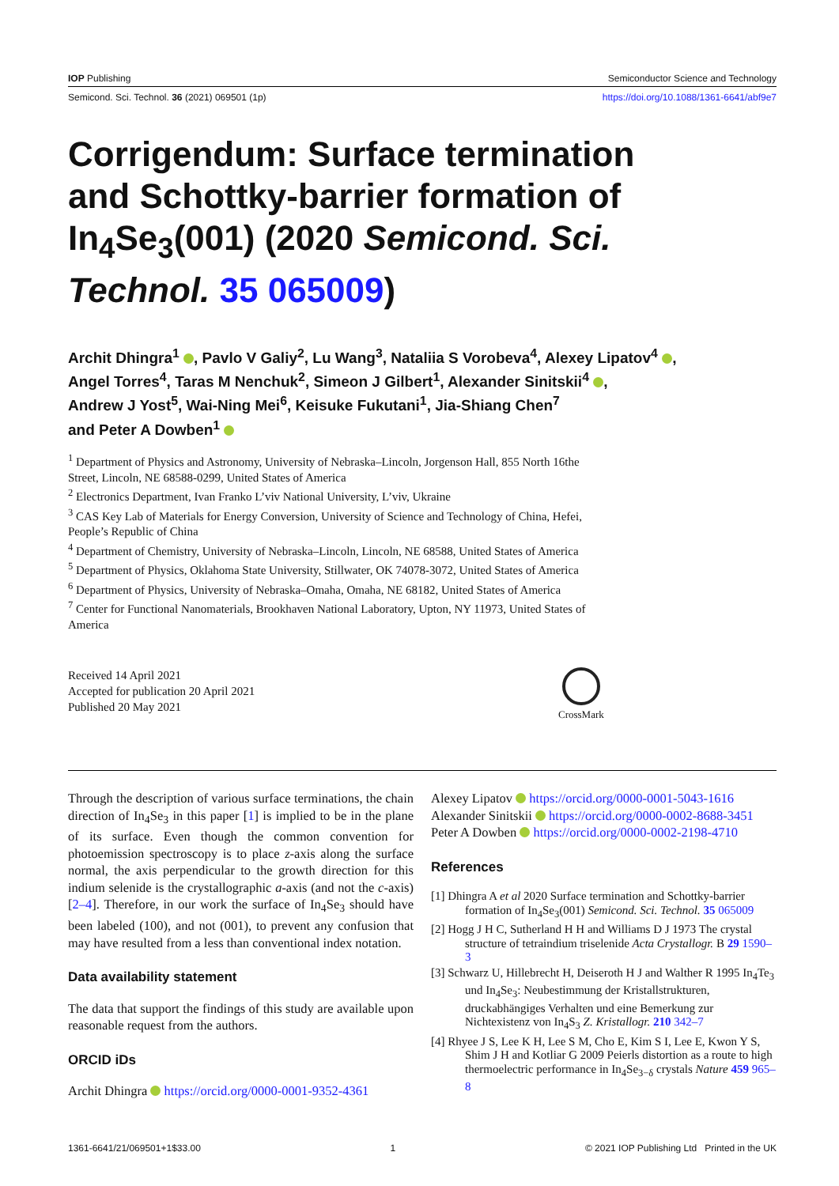IOP Publishing Semiconductor Science and Technology
Semicond. Sci. Technol. 36 (2021) 069501 (1p) https://doi.org/10.1088/1361-6641/abf9e7
Corrigendum: Surface termination and Schottky-barrier formation of In<sub>4</sub>Se<sub>3</sub>(001) (2020 Semicond. Sci. Technol. 35 065009)
Archit Dhingra<sup>1</sup> , Pavlo V Galiy<sup>2</sup>, Lu Wang<sup>3</sup>, Nataliia S Vorobeva<sup>4</sup>, Alexey Lipatov<sup>4</sup> ,
Angel Torres<sup>4</sup>, Taras M Nenchuk<sup>2</sup>, Simeon J Gilbert<sup>1</sup>, Alexander Sinitskii<sup>4</sup> ,
Andrew J Yost<sup>5</sup>, Wai-Ning Mei<sup>6</sup>, Keisuke Fukutani<sup>1</sup>, Jia-Shiang Chen<sup>7</sup>
and Peter A Dowben<sup>1</sup>
<sup>1</sup> Department of Physics and Astronomy, University of Nebraska–Lincoln, Jorgenson Hall, 855 North 16the Street, Lincoln, NE 68588-0299, United States of America
<sup>2</sup> Electronics Department, Ivan Franko L’viv National University, L’viv, Ukraine
<sup>3</sup> CAS Key Lab of Materials for Energy Conversion, University of Science and Technology of China, Hefei, People’s Republic of China
<sup>4</sup> Department of Chemistry, University of Nebraska–Lincoln, Lincoln, NE 68588, United States of America
<sup>5</sup> Department of Physics, Oklahoma State University, Stillwater, OK 74078-3072, United States of America
<sup>6</sup> Department of Physics, University of Nebraska–Omaha, Omaha, NE 68182, United States of America
<sup>7</sup> Center for Functional Nanomaterials, Brookhaven National Laboratory, Upton, NY 11973, United States of America
Received 14 April 2021
Accepted for publication 20 April 2021
Published 20 May 2021
CrossMark
Through the description of various surface terminations, the chain direction of In<sub>4</sub>Se<sub>3</sub> in this paper [1] is implied to be in the plane of its surface. Even though the common convention for photoemission spectroscopy is to place z-axis along the surface normal, the axis perpendicular to the growth direction for this indium selenide is the crystallographic a-axis (and not the c-axis) [2–4]. Therefore, in our work the surface of In<sub>4</sub>Se<sub>3</sub> should have been labeled (100), and not (001), to prevent any confusion that may have resulted from a less than conventional index notation.
Data availability statement
The data that support the findings of this study are available upon reasonable request from the authors.
ORCID iDs
Archit Dhingra https://orcid.org/0000-0001-9352-4361
Alexey Lipatov https://orcid.org/0000-0001-5043-1616
Alexander Sinitskii https://orcid.org/0000-0002-8688-3451
Peter A Dowben https://orcid.org/0000-0002-2198-4710
References
[1] Dhingra A et al 2020 Surface termination and Schottky-barrier formation of In<sub>4</sub>Se<sub>3</sub>(001) Semicond. Sci. Technol. 35 065009
[2] Hogg J H C, Sutherland H H and Williams D J 1973 The crystal structure of tetraindium triselenide Acta Crystallogr. B 29 1590–3
[3] Schwarz U, Hillebrecht H, Deiseroth H J and Walther R 1995 In<sub>4</sub>Te<sub>3</sub> und In<sub>4</sub>Se<sub>3</sub>: Neubestimmung der Kristallstrukturen, druckabhängiges Verhalten und eine Bemerkung zur Nichtexistenz von In<sub>4</sub>S<sub>3</sub> Z. Kristallogr. 210 342–7
[4] Rhyee J S, Lee K H, Lee S M, Cho E, Kim S I, Lee E, Kwon Y S, Shim J H and Kotliar G 2009 Peierls distortion as a route to high thermoelectric performance in In<sub>4</sub>Se<sub>3−δ</sub> crystals Nature 459 965–8
1361-6641/21/069501+1$33.00 1 © 2021 IOP Publishing Ltd Printed in the UK